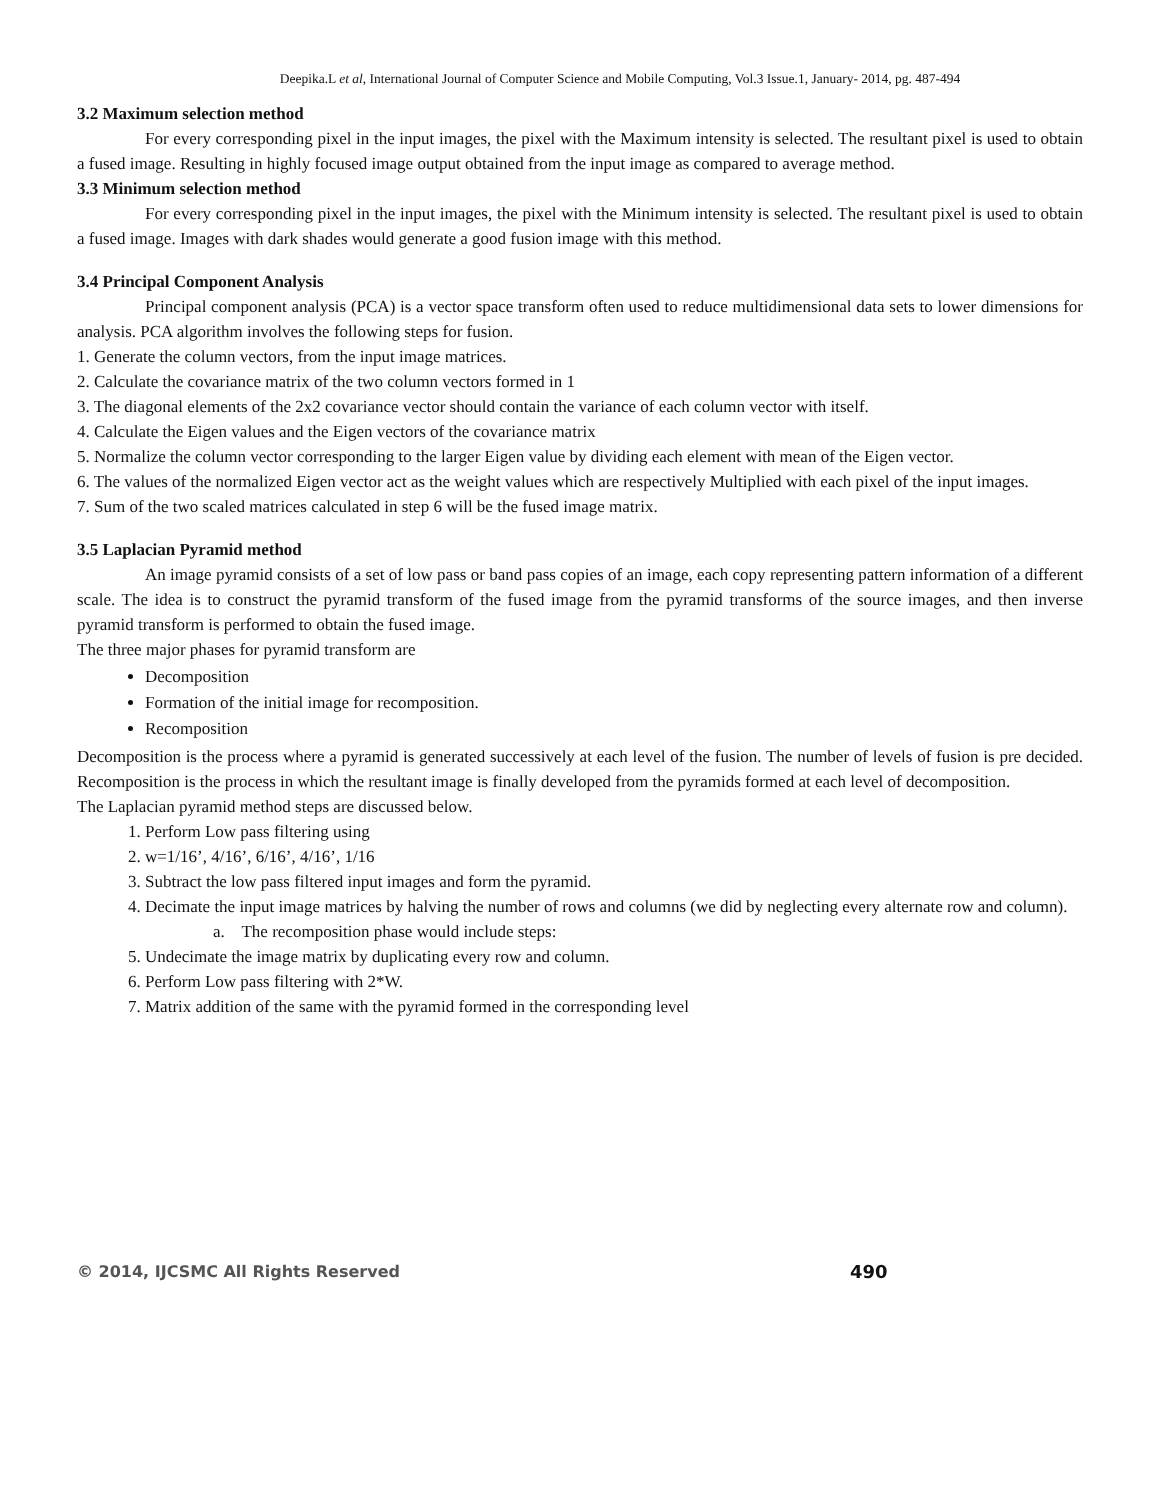Deepika.L et al, International Journal of Computer Science and Mobile Computing, Vol.3 Issue.1, January- 2014, pg. 487-494
3.2 Maximum selection method
For every corresponding pixel in the input images, the pixel with the Maximum intensity is selected. The resultant pixel is used to obtain a fused image. Resulting in highly focused image output obtained from the input image as compared to average method.
3.3 Minimum selection method
For every corresponding pixel in the input images, the pixel with the Minimum intensity is selected. The resultant pixel is used to obtain a fused image. Images with dark shades would generate a good fusion image with this method.
3.4 Principal Component Analysis
Principal component analysis (PCA) is a vector space transform often used to reduce multidimensional data sets to lower dimensions for analysis. PCA algorithm involves the following steps for fusion.
1. Generate the column vectors, from the input image matrices.
2. Calculate the covariance matrix of the two column vectors formed in 1
3. The diagonal elements of the 2x2 covariance vector should contain the variance of each column vector with itself.
4. Calculate the Eigen values and the Eigen vectors of the covariance matrix
5. Normalize the column vector corresponding to the larger Eigen value by dividing each element with mean of the Eigen vector.
6. The values of the normalized Eigen vector act as the weight values which are respectively Multiplied with each pixel of the input images.
7. Sum of the two scaled matrices calculated in step 6 will be the fused image matrix.
3.5 Laplacian Pyramid method
An image pyramid consists of a set of low pass or band pass copies of an image, each copy representing pattern information of a different scale. The idea is to construct the pyramid transform of the fused image from the pyramid transforms of the source images, and then inverse pyramid transform is performed to obtain the fused image.
The three major phases for pyramid transform are
Decomposition
Formation of the initial image for recomposition.
Recomposition
Decomposition is the process where a pyramid is generated successively at each level of the fusion. The number of levels of fusion is pre decided. Recomposition is the process in which the resultant image is finally developed from the pyramids formed at each level of decomposition.
The Laplacian pyramid method steps are discussed below.
1. Perform Low pass filtering using
2. w=1/16’, 4/16’, 6/16’, 4/16’, 1/16
3. Subtract the low pass filtered input images and form the pyramid.
4. Decimate the input image matrices by halving the number of rows and columns (we did by neglecting every alternate row and column).
a. The recomposition phase would include steps:
5. Undecimate the image matrix by duplicating every row and column.
6. Perform Low pass filtering with 2*W.
7. Matrix addition of the same with the pyramid formed in the corresponding level
© 2014, IJCSMC All Rights Reserved 490